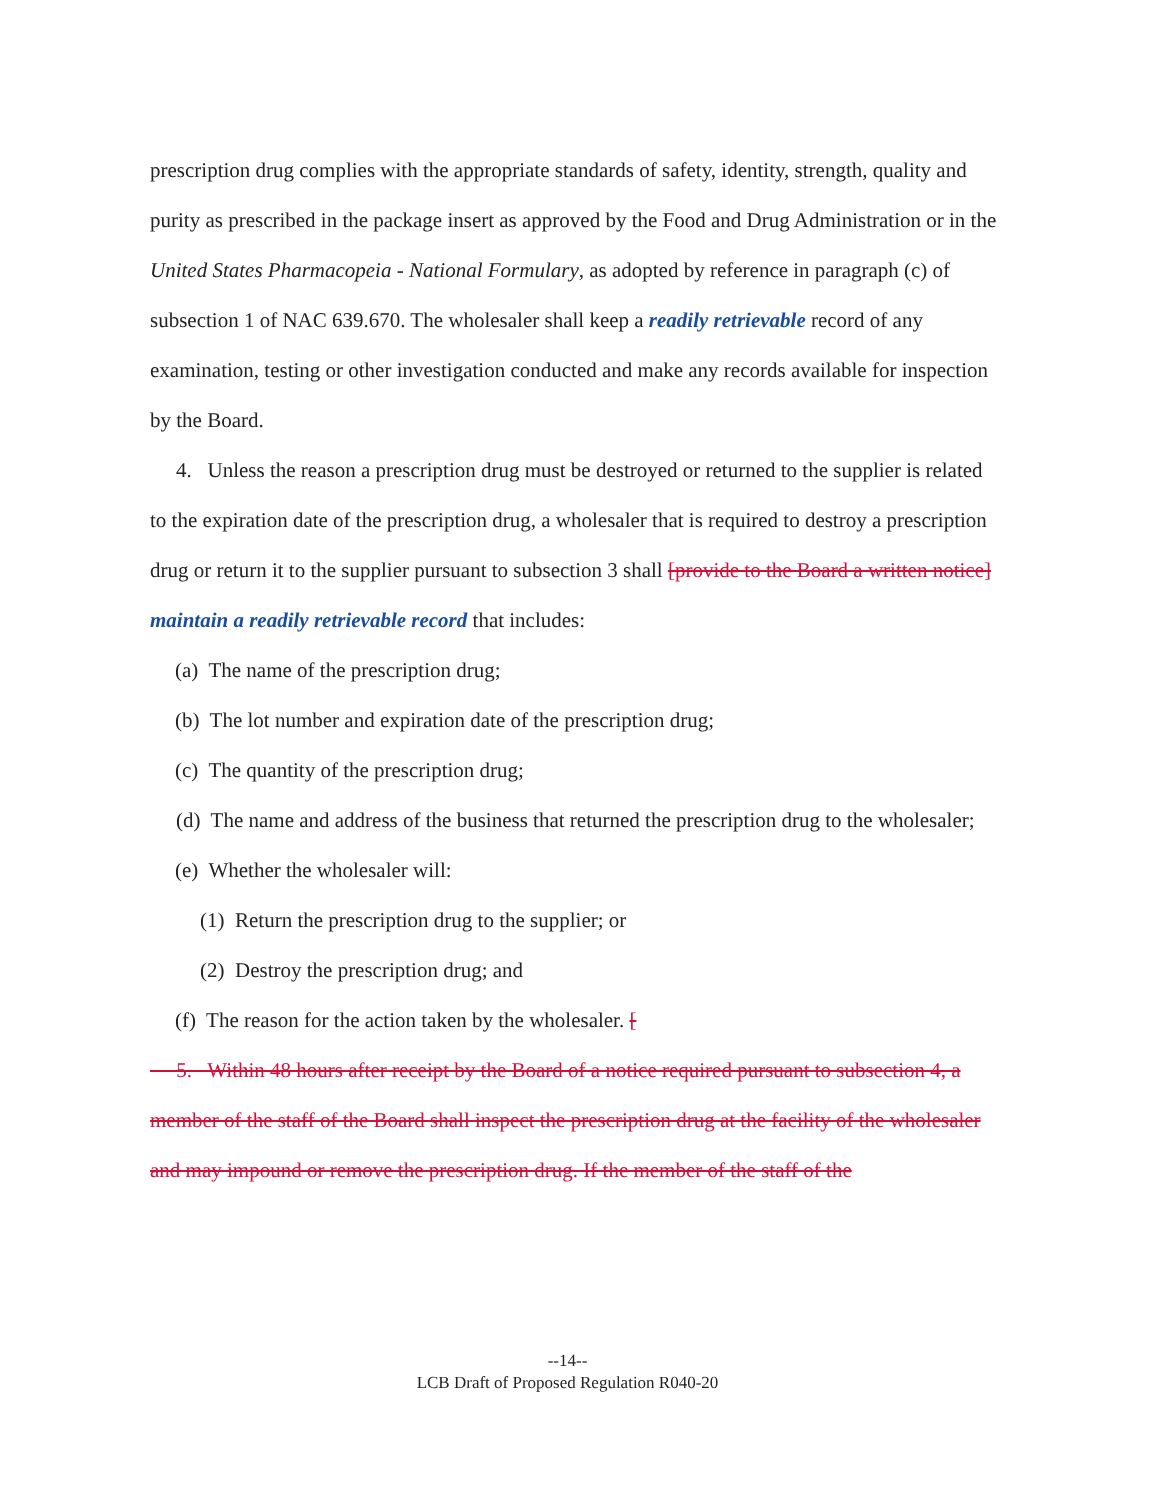prescription drug complies with the appropriate standards of safety, identity, strength, quality and purity as prescribed in the package insert as approved by the Food and Drug Administration or in the United States Pharmacopeia - National Formulary, as adopted by reference in paragraph (c) of subsection 1 of NAC 639.670. The wholesaler shall keep a readily retrievable record of any examination, testing or other investigation conducted and make any records available for inspection by the Board.
4. Unless the reason a prescription drug must be destroyed or returned to the supplier is related to the expiration date of the prescription drug, a wholesaler that is required to destroy a prescription drug or return it to the supplier pursuant to subsection 3 shall [provide to the Board a written notice] maintain a readily retrievable record that includes:
(a) The name of the prescription drug;
(b) The lot number and expiration date of the prescription drug;
(c) The quantity of the prescription drug;
(d) The name and address of the business that returned the prescription drug to the wholesaler;
(e) Whether the wholesaler will:
(1) Return the prescription drug to the supplier; or
(2) Destroy the prescription drug; and
(f) The reason for the action taken by the wholesaler. [
5. Within 48 hours after receipt by the Board of a notice required pursuant to subsection 4, a member of the staff of the Board shall inspect the prescription drug at the facility of the wholesaler and may impound or remove the prescription drug. If the member of the staff of the
--14--
LCB Draft of Proposed Regulation R040-20